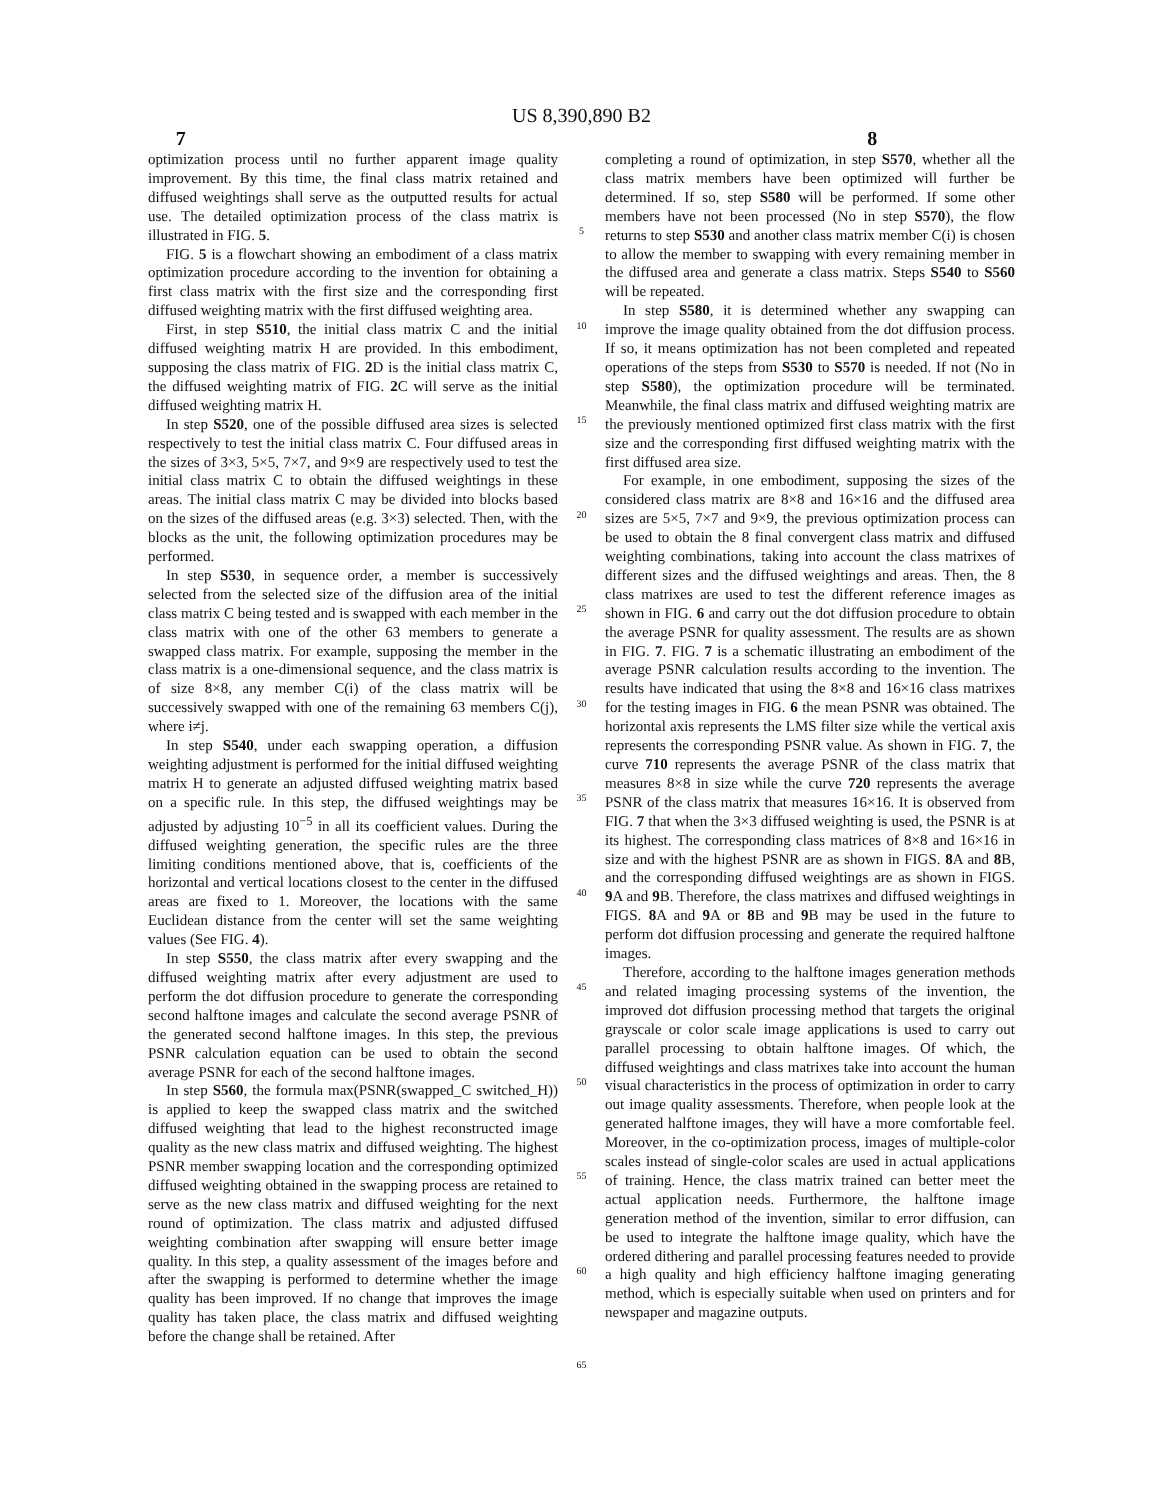US 8,390,890 B2
7 8
optimization process until no further apparent image quality improvement. By this time, the final class matrix retained and diffused weightings shall serve as the outputted results for actual use. The detailed optimization process of the class matrix is illustrated in FIG. 5.
FIG. 5 is a flowchart showing an embodiment of a class matrix optimization procedure according to the invention for obtaining a first class matrix with the first size and the corresponding first diffused weighting matrix with the first diffused weighting area.
First, in step S510, the initial class matrix C and the initial diffused weighting matrix H are provided. In this embodiment, supposing the class matrix of FIG. 2 D is the initial class matrix C, the diffused weighting matrix of FIG. 2 C will serve as the initial diffused weighting matrix H.
In step S520, one of the possible diffused area sizes is selected respectively to test the initial class matrix C. Four diffused areas in the sizes of 3×3, 5×5, 7×7, and 9×9 are respectively used to test the initial class matrix C to obtain the diffused weightings in these areas. The initial class matrix C may be divided into blocks based on the sizes of the diffused areas (e.g. 3×3) selected. Then, with the blocks as the unit, the following optimization procedures may be performed.
In step S530, in sequence order, a member is successively selected from the selected size of the diffusion area of the initial class matrix C being tested and is swapped with each member in the class matrix with one of the other 63 members to generate a swapped class matrix. For example, supposing the member in the class matrix is a one-dimensional sequence, and the class matrix is of size 8×8, any member C(i) of the class matrix will be successively swapped with one of the remaining 63 members C(j), where i≠j.
In step S540, under each swapping operation, a diffusion weighting adjustment is performed for the initial diffused weighting matrix H to generate an adjusted diffused weighting matrix based on a specific rule. In this step, the diffused weightings may be adjusted by adjusting 10<sup>−5</sup> in all its coefficient values. During the diffused weighting generation, the specific rules are the three limiting conditions mentioned above, that is, coefficients of the horizontal and vertical locations closest to the center in the diffused areas are fixed to 1. Moreover, the locations with the same Euclidean distance from the center will set the same weighting values (See FIG. 4).
In step S550, the class matrix after every swapping and the diffused weighting matrix after every adjustment are used to perform the dot diffusion procedure to generate the corresponding second halftone images and calculate the second average PSNR of the generated second halftone images. In this step, the previous PSNR calculation equation can be used to obtain the second average PSNR for each of the second halftone images.
In step S560, the formula max(PSNR(swapped_C switched_H)) is applied to keep the swapped class matrix and the switched diffused weighting that lead to the highest reconstructed image quality as the new class matrix and diffused weighting. The highest PSNR member swapping location and the corresponding optimized diffused weighting obtained in the swapping process are retained to serve as the new class matrix and diffused weighting for the next round of optimization. The class matrix and adjusted diffused weighting combination after swapping will ensure better image quality. In this step, a quality assessment of the images before and after the swapping is performed to determine whether the image quality has been improved. If no change that improves the image quality has taken place, the class matrix and diffused weighting before the change shall be retained. After
5
10
15
20
25
30
35
40
45
50
55
60
65
completing a round of optimization, in step S570, whether all the class matrix members have been optimized will further be determined. If so, step S580 will be performed. If some other members have not been processed (No in step S570), the flow returns to step S530 and another class matrix member C(i) is chosen to allow the member to swapping with every remaining member in the diffused area and generate a class matrix. Steps S540 to S560 will be repeated.
In step S580, it is determined whether any swapping can improve the image quality obtained from the dot diffusion process. If so, it means optimization has not been completed and repeated operations of the steps from S530 to S570 is needed. If not (No in step S580), the optimization procedure will be terminated. Meanwhile, the final class matrix and diffused weighting matrix are the previously mentioned optimized first class matrix with the first size and the corresponding first diffused weighting matrix with the first diffused area size.
For example, in one embodiment, supposing the sizes of the considered class matrix are 8×8 and 16×16 and the diffused area sizes are 5×5, 7×7 and 9×9, the previous optimization process can be used to obtain the 8 final convergent class matrix and diffused weighting combinations, taking into account the class matrixes of different sizes and the diffused weightings and areas. Then, the 8 class matrixes are used to test the different reference images as shown in FIG. 6 and carry out the dot diffusion procedure to obtain the average PSNR for quality assessment. The results are as shown in FIG. 7. FIG. 7 is a schematic illustrating an embodiment of the average PSNR calculation results according to the invention. The results have indicated that using the 8×8 and 16×16 class matrixes for the testing images in FIG. 6 the mean PSNR was obtained. The horizontal axis represents the LMS filter size while the vertical axis represents the corresponding PSNR value. As shown in FIG. 7, the curve 710 represents the average PSNR of the class matrix that measures 8×8 in size while the curve 720 represents the average PSNR of the class matrix that measures 16×16. It is observed from FIG. 7 that when the 3×3 diffused weighting is used, the PSNR is at its highest. The corresponding class matrices of 8×8 and 16×16 in size and with the highest PSNR are as shown in FIGS. 8 A and 8 B, and the corresponding diffused weightings are as shown in FIGS. 9 A and 9 B. Therefore, the class matrixes and diffused weightings in FIGS. 8 A and 9 A or 8 B and 9 B may be used in the future to perform dot diffusion processing and generate the required halftone images.
Therefore, according to the halftone images generation methods and related imaging processing systems of the invention, the improved dot diffusion processing method that targets the original grayscale or color scale image applications is used to carry out parallel processing to obtain halftone images. Of which, the diffused weightings and class matrixes take into account the human visual characteristics in the process of optimization in order to carry out image quality assessments. Therefore, when people look at the generated halftone images, they will have a more comfortable feel. Moreover, in the co-optimization process, images of multiple-color scales instead of single-color scales are used in actual applications of training. Hence, the class matrix trained can better meet the actual application needs. Furthermore, the halftone image generation method of the invention, similar to error diffusion, can be used to integrate the halftone image quality, which have the ordered dithering and parallel processing features needed to provide a high quality and high efficiency halftone imaging generating method, which is especially suitable when used on printers and for newspaper and magazine outputs.